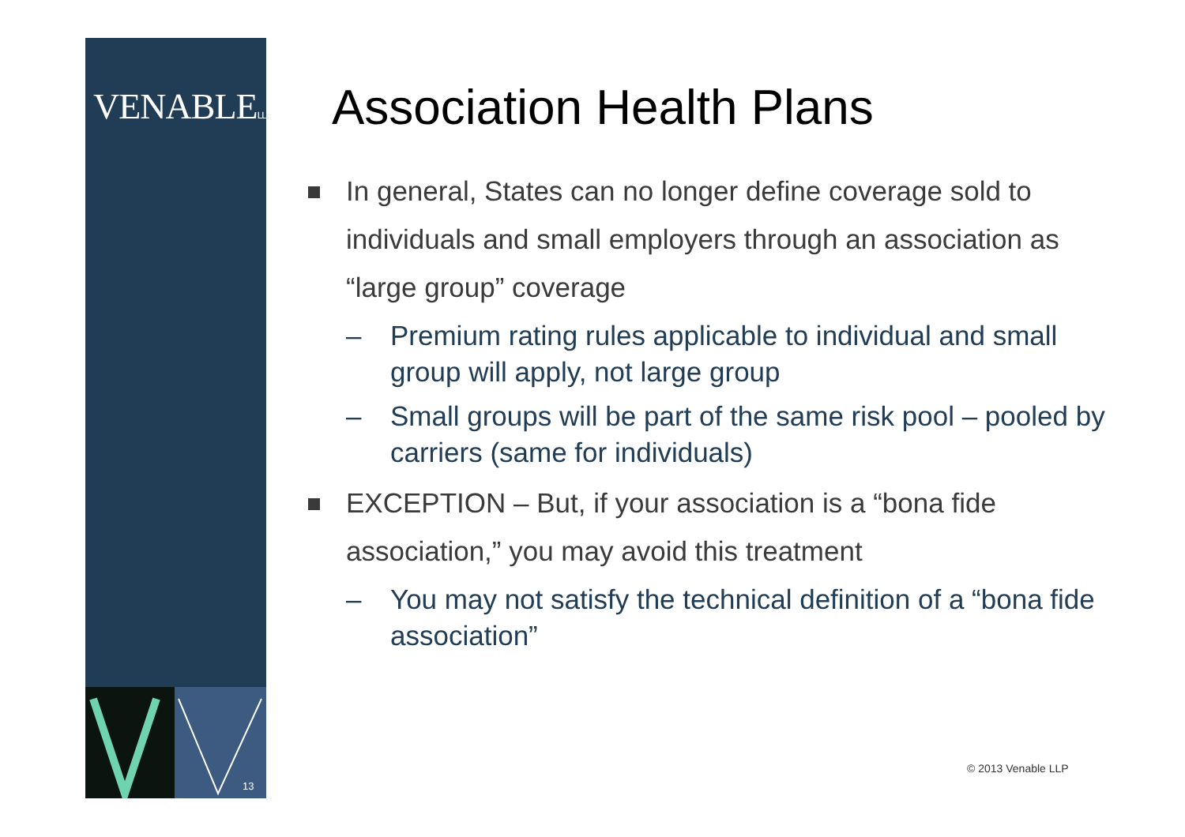VENABLELLP
13
Association Health Plans
In general, States can no longer define coverage sold to individuals and small employers through an association as “large group” coverage
– Premium rating rules applicable to individual and small group will apply, not large group
– Small groups will be part of the same risk pool – pooled by carriers (same for individuals)
EXCEPTION – But, if your association is a “bona fide association,” you may avoid this treatment
– You may not satisfy the technical definition of a “bona fide association”
© 2013 Venable LLP